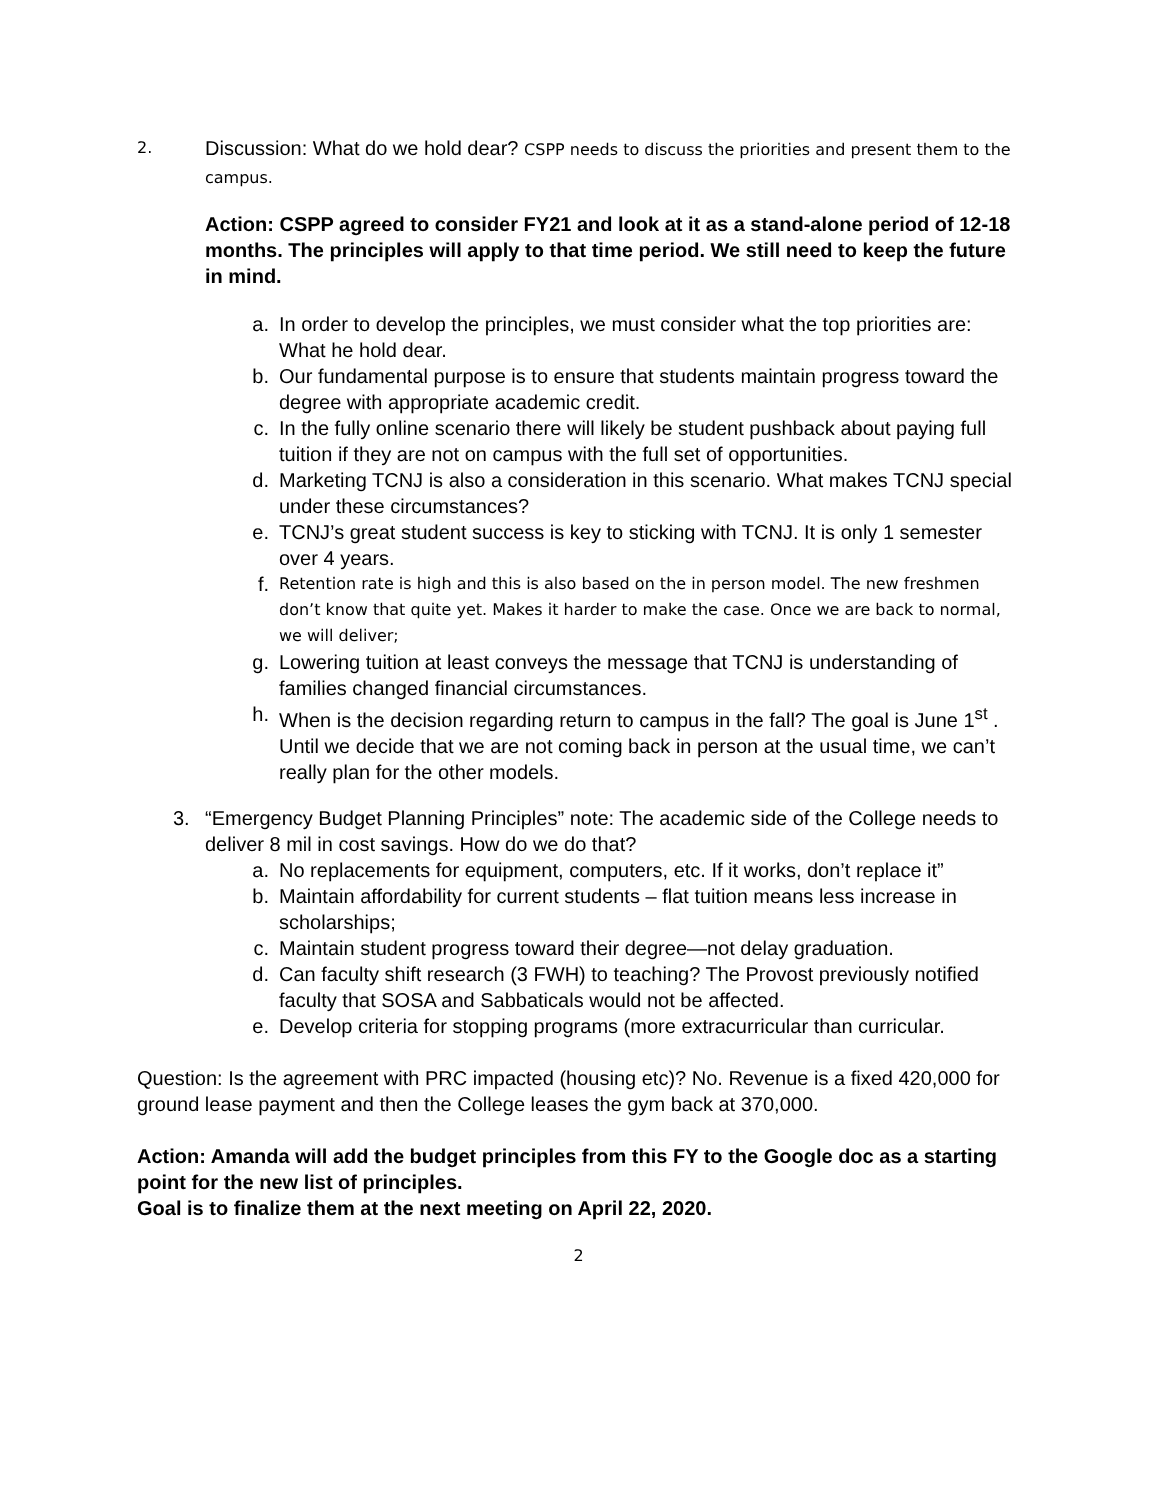2.
Discussion: What do we hold dear? CSPP needs to discuss the priorities and present them to the campus.
Action: CSPP agreed to consider FY21 and look at it as a stand-alone period of 12-18 months. The principles will apply to that time period. We still need to keep the future in mind.
a. In order to develop the principles, we must consider what the top priorities are: What he hold dear.
b. Our fundamental purpose is to ensure that students maintain progress toward the degree with appropriate academic credit.
c. In the fully online scenario there will likely be student pushback about paying full tuition if they are not on campus with the full set of opportunities.
d. Marketing TCNJ is also a consideration in this scenario. What makes TCNJ special under these circumstances?
e. TCNJ’s great student success is key to sticking with TCNJ. It is only 1 semester over 4 years.
f.
Retention rate is high and this is also based on the in person model. The new freshmen don’t know that quite yet. Makes it harder to make the case. Once we are back to normal, we will deliver;
g. Lowering tuition at least conveys the message that TCNJ is understanding of families changed financial circumstances.
h. When is the decision regarding return to campus in the fall? The goal is June 1<sup>st</sup> . Until we decide that we are not coming back in person at the usual time, we can’t really plan for the other models.
3. “Emergency Budget Planning Principles” note: The academic side of the College needs to deliver 8 mil in cost savings. How do we do that?
a. No replacements for equipment, computers, etc. If it works, don’t replace it”
b. Maintain affordability for current students – flat tuition means less increase in scholarships;
c. Maintain student progress toward their degree—not delay graduation.
d. Can faculty shift research (3 FWH) to teaching? The Provost previously notified faculty that SOSA and Sabbaticals would not be affected.
e. Develop criteria for stopping programs (more extracurricular than curricular.
Question: Is the agreement with PRC impacted (housing etc)? No. Revenue is a fixed 420,000 for ground lease payment and then the College leases the gym back at 370,000.
Action: Amanda will add the budget principles from this FY to the Google doc as a starting point for the new list of principles.
Goal is to finalize them at the next meeting on April 22, 2020.
2